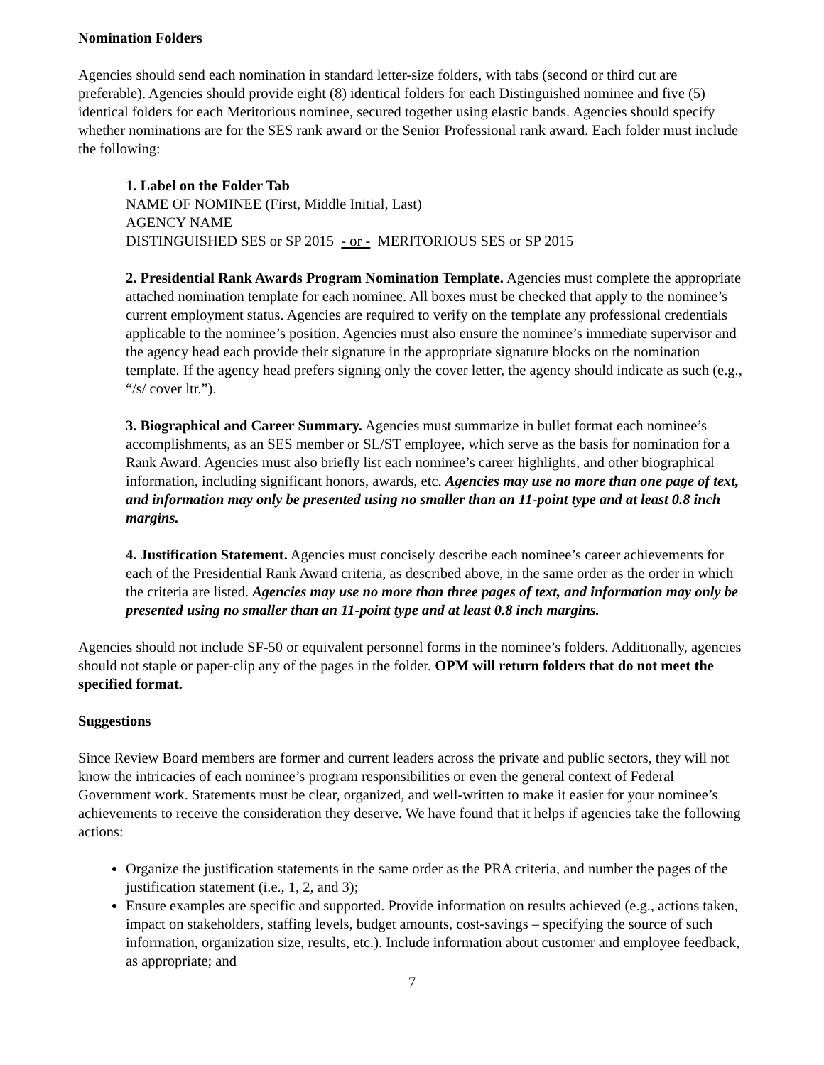Nomination Folders
Agencies should send each nomination in standard letter-size folders, with tabs (second or third cut are preferable). Agencies should provide eight (8) identical folders for each Distinguished nominee and five (5) identical folders for each Meritorious nominee, secured together using elastic bands. Agencies should specify whether nominations are for the SES rank award or the Senior Professional rank award. Each folder must include the following:
1. Label on the Folder Tab
NAME OF NOMINEE (First, Middle Initial, Last)
AGENCY NAME
DISTINGUISHED SES or SP 2015 - or - MERITORIOUS SES or SP 2015
2. Presidential Rank Awards Program Nomination Template. Agencies must complete the appropriate attached nomination template for each nominee. All boxes must be checked that apply to the nominee’s current employment status. Agencies are required to verify on the template any professional credentials applicable to the nominee’s position. Agencies must also ensure the nominee’s immediate supervisor and the agency head each provide their signature in the appropriate signature blocks on the nomination template. If the agency head prefers signing only the cover letter, the agency should indicate as such (e.g., “/s/ cover ltr.”).
3. Biographical and Career Summary. Agencies must summarize in bullet format each nominee’s accomplishments, as an SES member or SL/ST employee, which serve as the basis for nomination for a Rank Award. Agencies must also briefly list each nominee’s career highlights, and other biographical information, including significant honors, awards, etc. Agencies may use no more than one page of text, and information may only be presented using no smaller than an 11-point type and at least 0.8 inch margins.
4. Justification Statement. Agencies must concisely describe each nominee’s career achievements for each of the Presidential Rank Award criteria, as described above, in the same order as the order in which the criteria are listed. Agencies may use no more than three pages of text, and information may only be presented using no smaller than an 11-point type and at least 0.8 inch margins.
Agencies should not include SF-50 or equivalent personnel forms in the nominee’s folders. Additionally, agencies should not staple or paper-clip any of the pages in the folder. OPM will return folders that do not meet the specified format.
Suggestions
Since Review Board members are former and current leaders across the private and public sectors, they will not know the intricacies of each nominee’s program responsibilities or even the general context of Federal Government work. Statements must be clear, organized, and well-written to make it easier for your nominee’s achievements to receive the consideration they deserve. We have found that it helps if agencies take the following actions:
Organize the justification statements in the same order as the PRA criteria, and number the pages of the justification statement (i.e., 1, 2, and 3);
Ensure examples are specific and supported. Provide information on results achieved (e.g., actions taken, impact on stakeholders, staffing levels, budget amounts, cost-savings – specifying the source of such information, organization size, results, etc.). Include information about customer and employee feedback, as appropriate; and
7